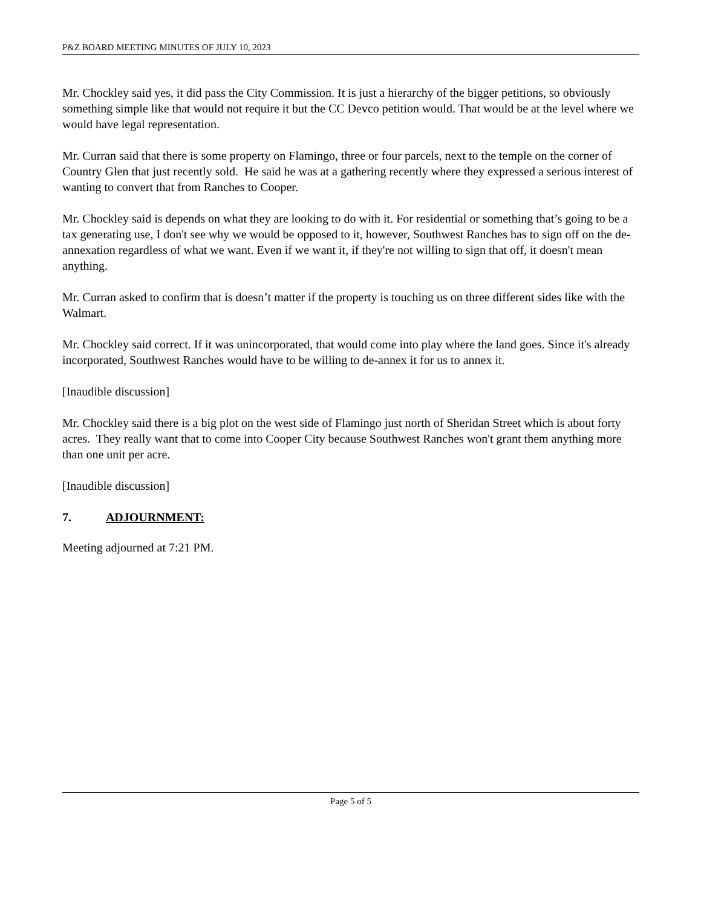P&Z BOARD MEETING MINUTES OF JULY 10, 2023
Mr. Chockley said yes, it did pass the City Commission. It is just a hierarchy of the bigger petitions, so obviously something simple like that would not require it but the CC Devco petition would. That would be at the level where we would have legal representation.
Mr. Curran said that there is some property on Flamingo, three or four parcels, next to the temple on the corner of Country Glen that just recently sold. He said he was at a gathering recently where they expressed a serious interest of wanting to convert that from Ranches to Cooper.
Mr. Chockley said is depends on what they are looking to do with it. For residential or something that’s going to be a tax generating use, I don't see why we would be opposed to it, however, Southwest Ranches has to sign off on the de-annexation regardless of what we want. Even if we want it, if they're not willing to sign that off, it doesn't mean anything.
Mr. Curran asked to confirm that is doesn’t matter if the property is touching us on three different sides like with the Walmart.
Mr. Chockley said correct. If it was unincorporated, that would come into play where the land goes. Since it's already incorporated, Southwest Ranches would have to be willing to de-annex it for us to annex it.
[Inaudible discussion]
Mr. Chockley said there is a big plot on the west side of Flamingo just north of Sheridan Street which is about forty acres. They really want that to come into Cooper City because Southwest Ranches won't grant them anything more than one unit per acre.
[Inaudible discussion]
7. ADJOURNMENT:
Meeting adjourned at 7:21 PM.
Page 5 of 5